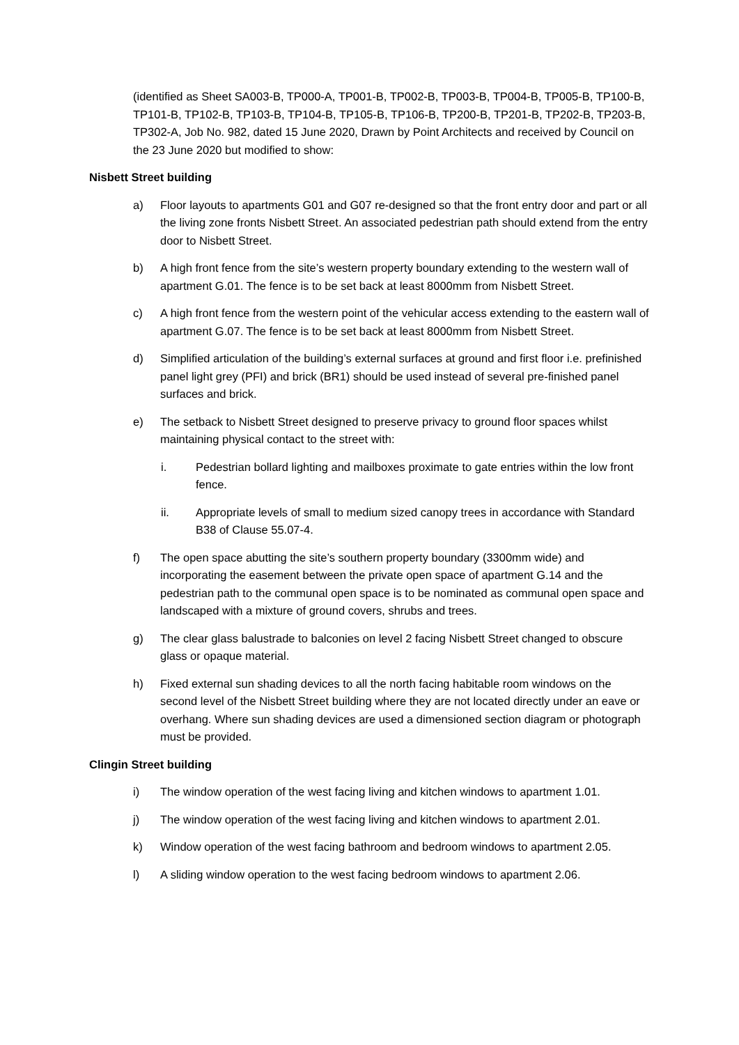(identified as Sheet SA003-B, TP000-A, TP001-B, TP002-B, TP003-B, TP004-B, TP005-B, TP100-B, TP101-B, TP102-B, TP103-B, TP104-B, TP105-B, TP106-B, TP200-B, TP201-B, TP202-B, TP203-B, TP302-A, Job No. 982, dated 15 June 2020, Drawn by Point Architects and received by Council on the 23 June 2020 but modified to show:
Nisbett Street building
a) Floor layouts to apartments G01 and G07 re-designed so that the front entry door and part or all the living zone fronts Nisbett Street. An associated pedestrian path should extend from the entry door to Nisbett Street.
b) A high front fence from the site’s western property boundary extending to the western wall of apartment G.01. The fence is to be set back at least 8000mm from Nisbett Street.
c) A high front fence from the western point of the vehicular access extending to the eastern wall of apartment G.07. The fence is to be set back at least 8000mm from Nisbett Street.
d) Simplified articulation of the building’s external surfaces at ground and first floor i.e. prefinished panel light grey (PFI) and brick (BR1) should be used instead of several pre-finished panel surfaces and brick.
e) The setback to Nisbett Street designed to preserve privacy to ground floor spaces whilst maintaining physical contact to the street with:
i. Pedestrian bollard lighting and mailboxes proximate to gate entries within the low front fence.
ii. Appropriate levels of small to medium sized canopy trees in accordance with Standard B38 of Clause 55.07-4.
f) The open space abutting the site’s southern property boundary (3300mm wide) and incorporating the easement between the private open space of apartment G.14 and the pedestrian path to the communal open space is to be nominated as communal open space and landscaped with a mixture of ground covers, shrubs and trees.
g) The clear glass balustrade to balconies on level 2 facing Nisbett Street changed to obscure glass or opaque material.
h) Fixed external sun shading devices to all the north facing habitable room windows on the second level of the Nisbett Street building where they are not located directly under an eave or overhang. Where sun shading devices are used a dimensioned section diagram or photograph must be provided.
Clingin Street building
i) The window operation of the west facing living and kitchen windows to apartment 1.01.
j) The window operation of the west facing living and kitchen windows to apartment 2.01.
k) Window operation of the west facing bathroom and bedroom windows to apartment 2.05.
l) A sliding window operation to the west facing bedroom windows to apartment 2.06.